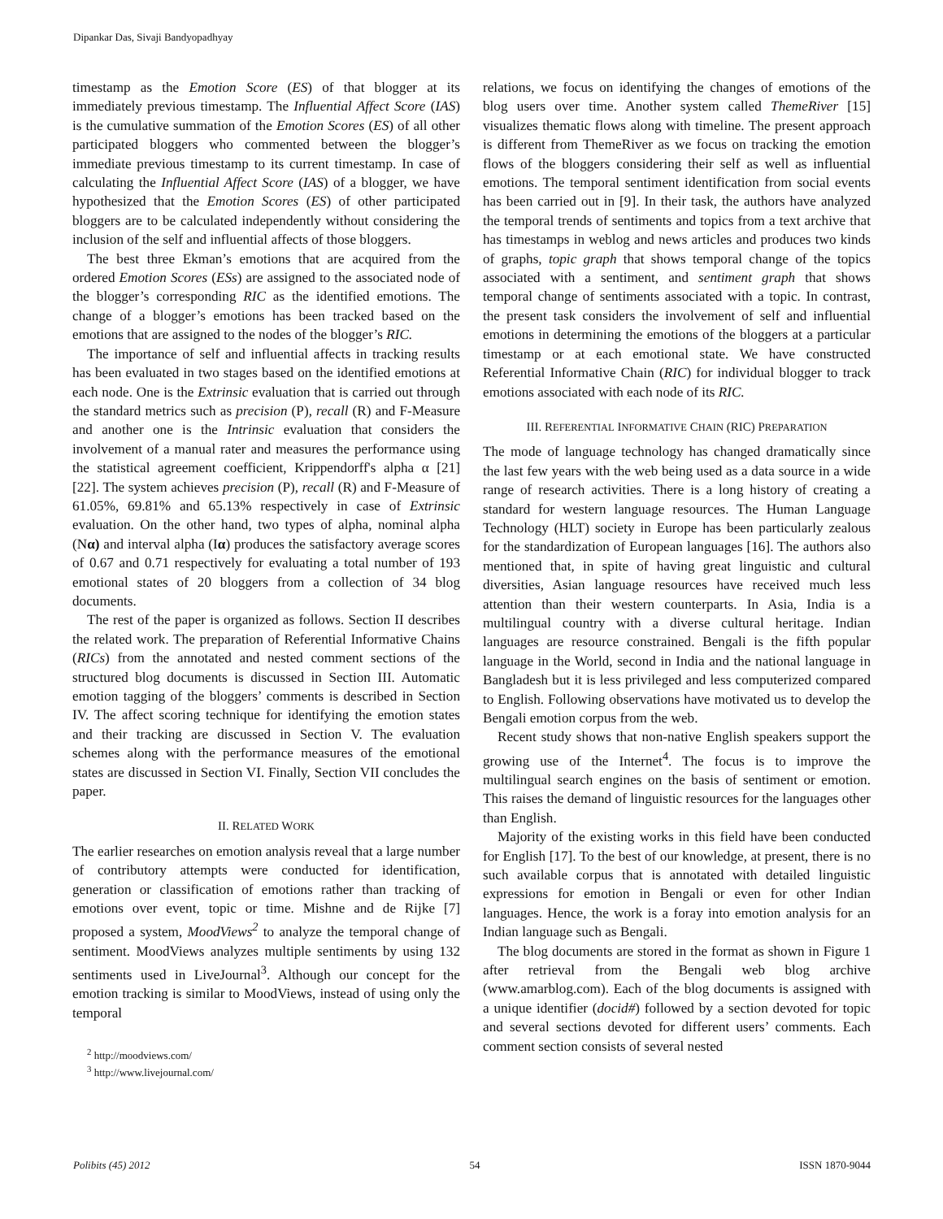Dipankar Das, Sivaji Bandyopadhyay
timestamp as the Emotion Score (ES) of that blogger at its immediately previous timestamp. The Influential Affect Score (IAS) is the cumulative summation of the Emotion Scores (ES) of all other participated bloggers who commented between the blogger’s immediate previous timestamp to its current timestamp. In case of calculating the Influential Affect Score (IAS) of a blogger, we have hypothesized that the Emotion Scores (ES) of other participated bloggers are to be calculated independently without considering the inclusion of the self and influential affects of those bloggers.
The best three Ekman’s emotions that are acquired from the ordered Emotion Scores (ESs) are assigned to the associated node of the blogger’s corresponding RIC as the identified emotions. The change of a blogger’s emotions has been tracked based on the emotions that are assigned to the nodes of the blogger’s RIC.
The importance of self and influential affects in tracking results has been evaluated in two stages based on the identified emotions at each node. One is the Extrinsic evaluation that is carried out through the standard metrics such as precision (P), recall (R) and F-Measure and another one is the Intrinsic evaluation that considers the involvement of a manual rater and measures the performance using the statistical agreement coefficient, Krippendorff's alpha α [21] [22]. The system achieves precision (P), recall (R) and F-Measure of 61.05%, 69.81% and 65.13% respectively in case of Extrinsic evaluation. On the other hand, two types of alpha, nominal alpha (Nα) and interval alpha (Iα) produces the satisfactory average scores of 0.67 and 0.71 respectively for evaluating a total number of 193 emotional states of 20 bloggers from a collection of 34 blog documents.
The rest of the paper is organized as follows. Section II describes the related work. The preparation of Referential Informative Chains (RICs) from the annotated and nested comment sections of the structured blog documents is discussed in Section III. Automatic emotion tagging of the bloggers’ comments is described in Section IV. The affect scoring technique for identifying the emotion states and their tracking are discussed in Section V. The evaluation schemes along with the performance measures of the emotional states are discussed in Section VI. Finally, Section VII concludes the paper.
II. RELATED WORK
The earlier researches on emotion analysis reveal that a large number of contributory attempts were conducted for identification, generation or classification of emotions rather than tracking of emotions over event, topic or time. Mishne and de Rijke [7] proposed a system, MoodViews<sup>2</sup> to analyze the temporal change of sentiment. MoodViews analyzes multiple sentiments by using 132 sentiments used in LiveJournal<sup>3</sup>. Although our concept for the emotion tracking is similar to MoodViews, instead of using only the temporal
<sup>2</sup> http://moodviews.com/
<sup>3</sup> http://www.livejournal.com/
relations, we focus on identifying the changes of emotions of the blog users over time. Another system called ThemeRiver [15] visualizes thematic flows along with timeline. The present approach is different from ThemeRiver as we focus on tracking the emotion flows of the bloggers considering their self as well as influential emotions. The temporal sentiment identification from social events has been carried out in [9]. In their task, the authors have analyzed the temporal trends of sentiments and topics from a text archive that has timestamps in weblog and news articles and produces two kinds of graphs, topic graph that shows temporal change of the topics associated with a sentiment, and sentiment graph that shows temporal change of sentiments associated with a topic. In contrast, the present task considers the involvement of self and influential emotions in determining the emotions of the bloggers at a particular timestamp or at each emotional state. We have constructed Referential Informative Chain (RIC) for individual blogger to track emotions associated with each node of its RIC.
III. REFERENTIAL INFORMATIVE CHAIN (RIC) PREPARATION
The mode of language technology has changed dramatically since the last few years with the web being used as a data source in a wide range of research activities. There is a long history of creating a standard for western language resources. The Human Language Technology (HLT) society in Europe has been particularly zealous for the standardization of European languages [16]. The authors also mentioned that, in spite of having great linguistic and cultural diversities, Asian language resources have received much less attention than their western counterparts. In Asia, India is a multilingual country with a diverse cultural heritage. Indian languages are resource constrained. Bengali is the fifth popular language in the World, second in India and the national language in Bangladesh but it is less privileged and less computerized compared to English. Following observations have motivated us to develop the Bengali emotion corpus from the web.
Recent study shows that non-native English speakers support the growing use of the Internet<sup>4</sup>. The focus is to improve the multilingual search engines on the basis of sentiment or emotion. This raises the demand of linguistic resources for the languages other than English.
Majority of the existing works in this field have been conducted for English [17]. To the best of our knowledge, at present, there is no such available corpus that is annotated with detailed linguistic expressions for emotion in Bengali or even for other Indian languages. Hence, the work is a foray into emotion analysis for an Indian language such as Bengali.
The blog documents are stored in the format as shown in Figure 1 after retrieval from the Bengali web blog archive (www.amarblog.com). Each of the blog documents is assigned with a unique identifier (docid#) followed by a section devoted for topic and several sections devoted for different users’ comments. Each comment section consists of several nested
Polibits (45) 2012 54 ISSN 1870-9044